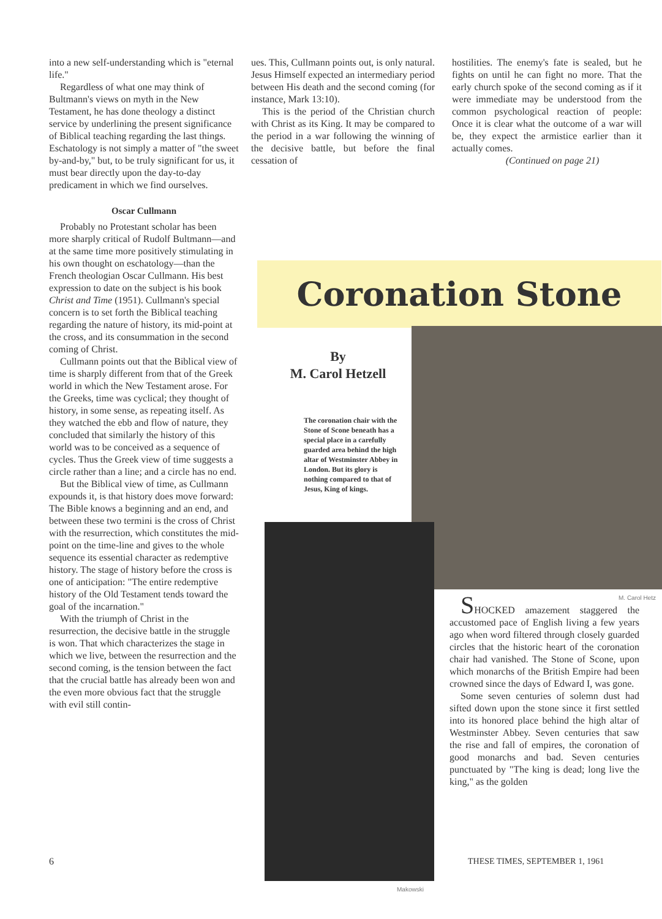into a new self-understanding which is "eternal life."
Regardless of what one may think of Bultmann's views on myth in the New Testament, he has done theology a distinct service by underlining the present significance of Biblical teaching regarding the last things. Eschatology is not simply a matter of "the sweet by-and-by," but, to be truly significant for us, it must bear directly upon the day-to-day predicament in which we find ourselves.
Oscar Cullmann
Probably no Protestant scholar has been more sharply critical of Rudolf Bultmann—and at the same time more positively stimulating in his own thought on eschatology—than the French theologian Oscar Cullmann. His best expression to date on the subject is his book Christ and Time (1951). Cullmann's special concern is to set forth the Biblical teaching regarding the nature of history, its mid-point at the cross, and its consummation in the second coming of Christ.
Cullmann points out that the Biblical view of time is sharply different from that of the Greek world in which the New Testament arose. For the Greeks, time was cyclical; they thought of history, in some sense, as repeating itself. As they watched the ebb and flow of nature, they concluded that similarly the history of this world was to be conceived as a sequence of cycles. Thus the Greek view of time suggests a circle rather than a line; and a circle has no end.
But the Biblical view of time, as Cullmann expounds it, is that history does move forward: The Bible knows a beginning and an end, and between these two termini is the cross of Christ with the resurrection, which constitutes the mid-point on the time-line and gives to the whole sequence its essential character as redemptive history. The stage of history before the cross is one of anticipation: "The entire redemptive history of the Old Testament tends toward the goal of the incarnation."
With the triumph of Christ in the resurrection, the decisive battle in the struggle is won. That which characterizes the stage in which we live, between the resurrection and the second coming, is the tension between the fact that the crucial battle has already been won and the even more obvious fact that the struggle with evil still contin-
ues. This, Cullmann points out, is only natural. Jesus Himself expected an intermediary period between His death and the second coming (for instance, Mark 13:10).
This is the period of the Christian church with Christ as its King. It may be compared to the period in a war following the winning of the decisive battle, but before the final cessation of
hostilities. The enemy's fate is sealed, but he fights on until he can fight no more. That the early church spoke of the second coming as if it were immediate may be understood from the common psychological reaction of people: Once it is clear what the outcome of a war will be, they expect the armistice earlier than it actually comes.
(Continued on page 21)
Coronation Stone
By
M. Carol Hetzell
The coronation chair with the Stone of Scone beneath has a special place in a carefully guarded area behind the high altar of Westminster Abbey in London. But its glory is nothing compared to that of Jesus, King of kings.
M. Carol Hetz
Makowski
SHOCKED amazement staggered the accustomed pace of English living a few years ago when word filtered through closely guarded circles that the historic heart of the coronation chair had vanished. The Stone of Scone, upon which monarchs of the British Empire had been crowned since the days of Edward I, was gone.
Some seven centuries of solemn dust had sifted down upon the stone since it first settled into its honored place behind the high altar of Westminster Abbey. Seven centuries that saw the rise and fall of empires, the coronation of good monarchs and bad. Seven centuries punctuated by "The king is dead; long live the king," as the golden
6 THESE TIMES, SEPTEMBER 1, 1961